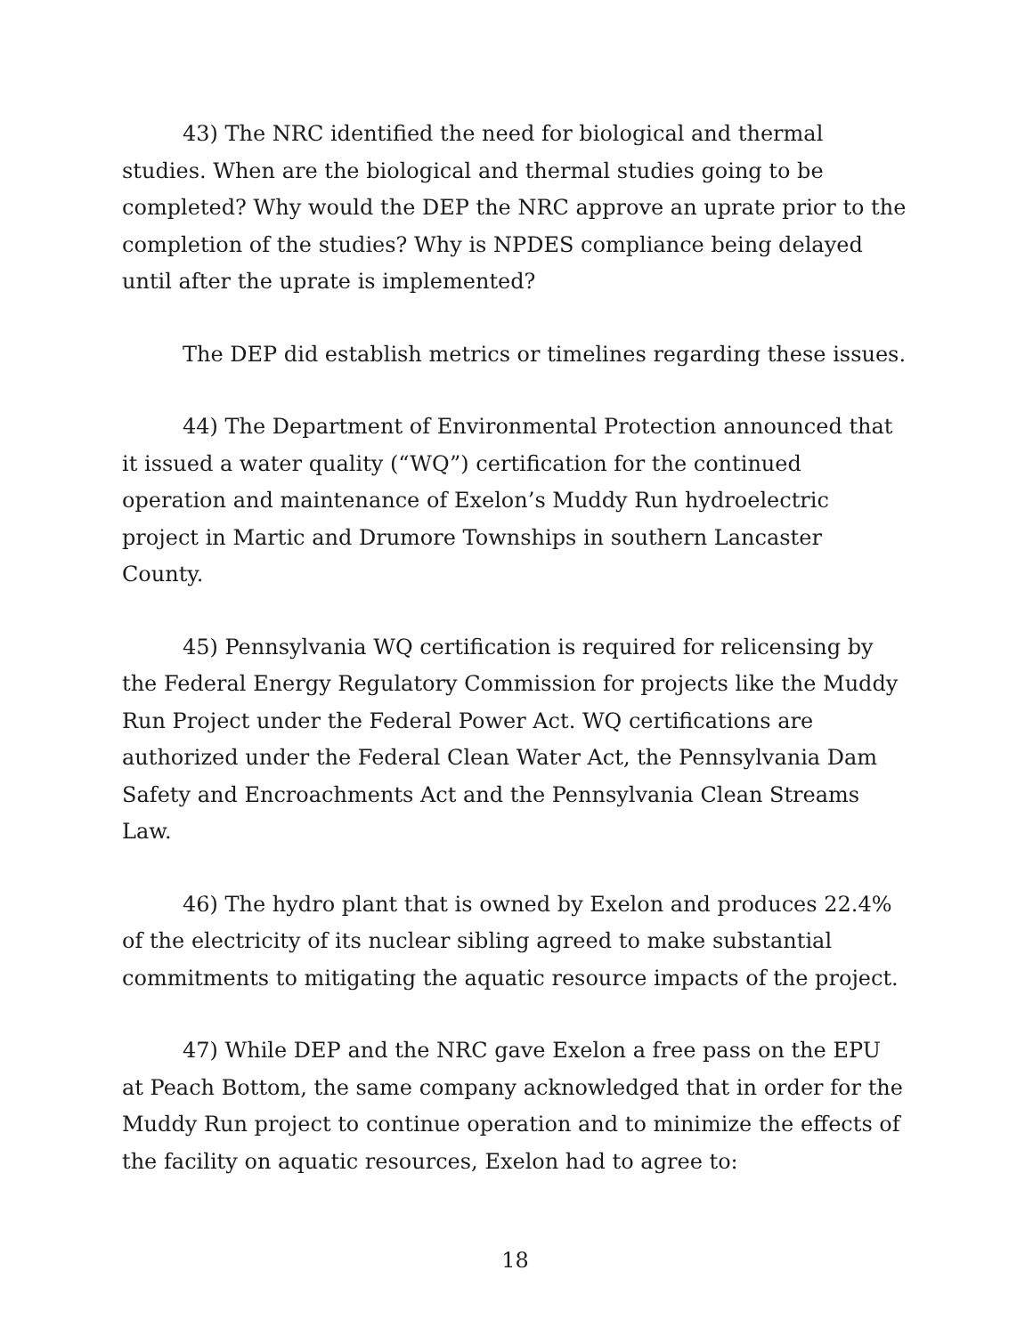43) The NRC identified the need for biological and thermal studies. When are the biological and thermal studies going to be completed? Why would the DEP the NRC approve an uprate prior to the completion of the studies? Why is NPDES compliance being delayed until after the uprate is implemented?
The DEP did establish metrics or timelines regarding these issues.
44) The Department of Environmental Protection announced that it issued a water quality (“WQ”) certification for the continued operation and maintenance of Exelon’s Muddy Run hydroelectric project in Martic and Drumore Townships in southern Lancaster County.
45) Pennsylvania WQ certification is required for relicensing by the Federal Energy Regulatory Commission for projects like the Muddy Run Project under the Federal Power Act. WQ certifications are authorized under the Federal Clean Water Act, the Pennsylvania Dam Safety and Encroachments Act and the Pennsylvania Clean Streams Law.
46) The hydro plant that is owned by Exelon and produces 22.4% of the electricity of its nuclear sibling agreed to make substantial commitments to mitigating the aquatic resource impacts of the project.
47) While DEP and the NRC gave Exelon a free pass on the EPU at Peach Bottom, the same company acknowledged that in order for the Muddy Run project to continue operation and to minimize the effects of the facility on aquatic resources, Exelon had to agree to:
18